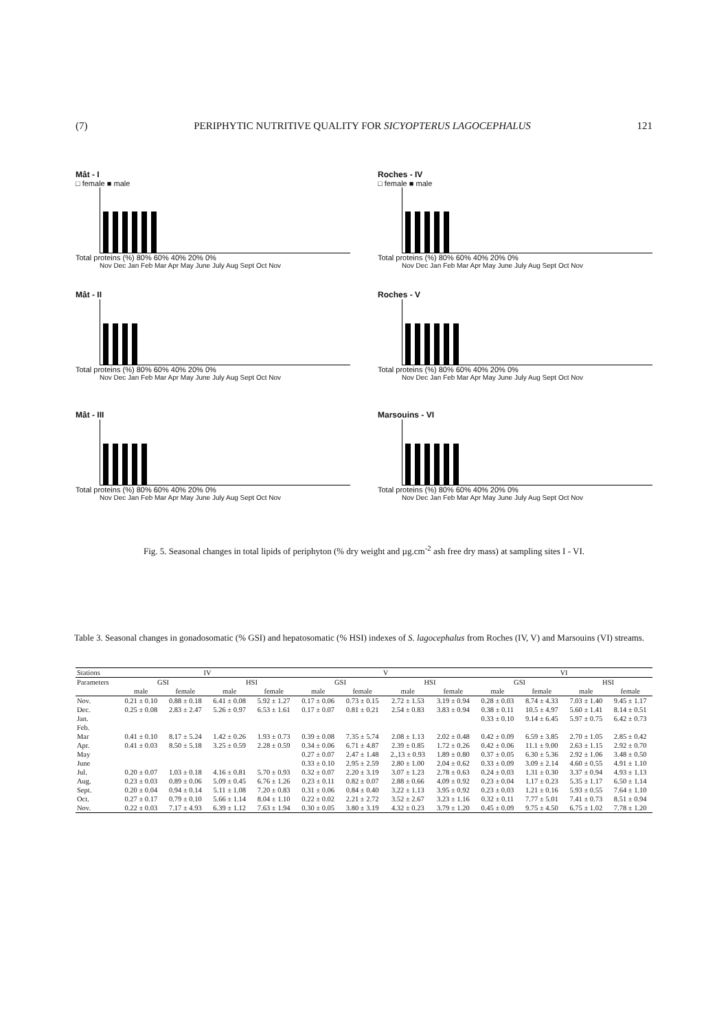(7) PERIPHYTIC NUTRITIVE QUALITY FOR SICYOPTERUS LAGOCEPHALUS 121
Mât - I
□ female ■ male
Total proteins (%) 80% 60% 40% 20% 0%
Nov Dec Jan Feb Mar Apr May June July Aug Sept Oct Nov
Roches - IV
□ female ■ male
Total proteins (%) 80% 60% 40% 20% 0%
Nov Dec Jan Feb Mar Apr May June July Aug Sept Oct Nov
Mât - II
Total proteins (%) 80% 60% 40% 20% 0%
Nov Dec Jan Feb Mar Apr May June July Aug Sept Oct Nov
Roches - V
Total proteins (%) 80% 60% 40% 20% 0%
Nov Dec Jan Feb Mar Apr May June July Aug Sept Oct Nov
Mât - III
Total proteins (%) 80% 60% 40% 20% 0%
Nov Dec Jan Feb Mar Apr May June July Aug Sept Oct Nov
Marsouins - VI
Total proteins (%) 80% 60% 40% 20% 0%
Nov Dec Jan Feb Mar Apr May June July Aug Sept Oct Nov
Fig. 5. Seasonal changes in total lipids of periphyton (% dry weight and µg.cm<sup>-2</sup> ash free dry mass) at sampling sites I - VI.
Table 3. Seasonal changes in gonadosomatic (% GSI) and hepatosomatic (% HSI) indexes of S. lagocephalus from Roches (IV, V) and Marsouins (VI) streams.
| Stations | IV | | | | V | | | | VI | | | |
| --- | --- | --- | --- | --- | --- | --- | --- | --- | --- | --- | --- | --- |
| Parameters | GSI | | HSI | | GSI | | HSI | | GSI | | HSI | |
| | male | female | male | female | male | female | male | female | male | female | male | female |
| Nov. | 0.21 ± 0.10 | 0.88 ± 0.18 | 6.41 ± 0.08 | 5.92 ± 1.27 | 0.17 ± 0.06 | 0.73 ± 0.15 | 2.72 ± 1.53 | 3.19 ± 0.94 | 0.28 ± 0.03 | 8.74 ± 4.33 | 7.03 ± 1.40 | 9.45 ± 1.17 |
| Dec. | 0.25 ± 0.08 | 2.83 ± 2.47 | 5.26 ± 0.97 | 6.53 ± 1.61 | 0.17 ± 0.07 | 0.81 ± 0.21 | 2.54 ± 0.83 | 3.83 ± 0.94 | 0.38 ± 0.11 | 10.5 ± 4.97 | 5.60 ± 1.41 | 8.14 ± 0.51 |
| Jan. | | | | | | | | | 0.33 ± 0.10 | 9.14 ± 6.45 | 5.97 ± 0.75 | 6.42 ± 0.73 |
| Feb. | | | | | | | | | | | | |
| Mar | 0.41 ± 0.10 | 8.17 ± 5.24 | 1.42 ± 0.26 | 1.93 ± 0.73 | 0.39 ± 0.08 | 7.35 ± 5.74 | 2.08 ± 1.13 | 2.02 ± 0.48 | 0.42 ± 0.09 | 6.59 ± 3.85 | 2.70 ± 1.05 | 2.85 ± 0.42 |
| Apr. | 0.41 ± 0.03 | 8.50 ± 5.18 | 3.25 ± 0.59 | 2.28 ± 0.59 | 0.34 ± 0.06 | 6.71 ± 4.87 | 2.39 ± 0.85 | 1.72 ± 0.26 | 0.42 ± 0.06 | 11.1 ± 9.00 | 2.63 ± 1.15 | 2.92 ± 0.70 |
| May | | | | | 0.27 ± 0.07 | 2.47 ± 1.48 | 2.,13 ± 0.93 | 1.89 ± 0.80 | 0.37 ± 0.05 | 6.30 ± 5.36 | 2.92 ± 1.06 | 3.48 ± 0.50 |
| June | | | | | 0.33 ± 0.10 | 2.95 ± 2.59 | 2.80 ± 1.00 | 2.04 ± 0.62 | 0.33 ± 0.09 | 3.09 ± 2.14 | 4.60 ± 0.55 | 4.91 ± 1.10 |
| Jul. | 0.20 ± 0.07 | 1.03 ± 0.18 | 4.16 ± 0.81 | 5.70 ± 0.93 | 0.32 ± 0.07 | 2.20 ± 3.19 | 3.07 ± 1.23 | 2.78 ± 0.63 | 0.24 ± 0.03 | 1.31 ± 0.30 | 3.37 ± 0.94 | 4.93 ± 1.13 |
| Aug. | 0.23 ± 0.03 | 0.89 ± 0.06 | 5.09 ± 0.45 | 6.76 ± 1.26 | 0.23 ± 0.11 | 0.82 ± 0.07 | 2.88 ± 0.66 | 4.09 ± 0.92 | 0.23 ± 0.04 | 1.17 ± 0.23 | 5.35 ± 1.17 | 6.50 ± 1.14 |
| Sept. | 0.20 ± 0.04 | 0.94 ± 0.14 | 5.11 ± 1.08 | 7.20 ± 0.83 | 0.31 ± 0.06 | 0.84 ± 0.40 | 3.22 ± 1.13 | 3.95 ± 0.92 | 0.23 ± 0.03 | 1.21 ± 0.16 | 5.93 ± 0.55 | 7.64 ± 1.10 |
| Oct. | 0.27 ± 0.17 | 0.79 ± 0.10 | 5.66 ± 1.14 | 8.04 ± 1.10 | 0.22 ± 0.02 | 2.21 ± 2.72 | 3.52 ± 2.67 | 3.23 ± 1.16 | 0.32 ± 0.11 | 7.77 ± 5.01 | 7.41 ± 0.73 | 8.51 ± 0.94 |
| Nov. | 0.22 ± 0.03 | 7.17 ± 4.93 | 6.39 ± 1.12 | 7.63 ± 1.94 | 0.30 ± 0.05 | 3.80 ± 3.19 | 4.32 ± 0.23 | 3.79 ± 1.20 | 0.45 ± 0.09 | 9.75 ± 4.50 | 6.75 ± 1.02 | 7.78 ± 1.20 |